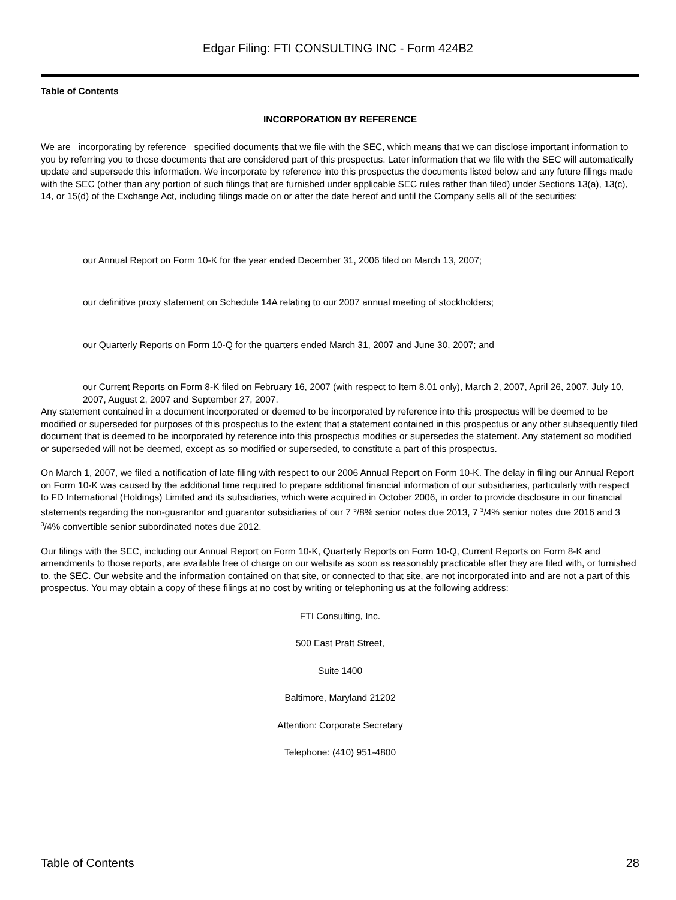Edgar Filing: FTI CONSULTING INC - Form 424B2
Table of Contents
INCORPORATION BY REFERENCE
We are incorporating by reference specified documents that we file with the SEC, which means that we can disclose important information to you by referring you to those documents that are considered part of this prospectus. Later information that we file with the SEC will automatically update and supersede this information. We incorporate by reference into this prospectus the documents listed below and any future filings made with the SEC (other than any portion of such filings that are furnished under applicable SEC rules rather than filed) under Sections 13(a), 13(c), 14, or 15(d) of the Exchange Act, including filings made on or after the date hereof and until the Company sells all of the securities:
our Annual Report on Form 10-K for the year ended December 31, 2006 filed on March 13, 2007;
our definitive proxy statement on Schedule 14A relating to our 2007 annual meeting of stockholders;
our Quarterly Reports on Form 10-Q for the quarters ended March 31, 2007 and June 30, 2007; and
our Current Reports on Form 8-K filed on February 16, 2007 (with respect to Item 8.01 only), March 2, 2007, April 26, 2007, July 10, 2007, August 2, 2007 and September 27, 2007.
Any statement contained in a document incorporated or deemed to be incorporated by reference into this prospectus will be deemed to be modified or superseded for purposes of this prospectus to the extent that a statement contained in this prospectus or any other subsequently filed document that is deemed to be incorporated by reference into this prospectus modifies or supersedes the statement. Any statement so modified or superseded will not be deemed, except as so modified or superseded, to constitute a part of this prospectus.
On March 1, 2007, we filed a notification of late filing with respect to our 2006 Annual Report on Form 10-K. The delay in filing our Annual Report on Form 10-K was caused by the additional time required to prepare additional financial information of our subsidiaries, particularly with respect to FD International (Holdings) Limited and its subsidiaries, which were acquired in October 2006, in order to provide disclosure in our financial statements regarding the non-guarantor and guarantor subsidiaries of our 7 <sup>5</sup>/8% senior notes due 2013, 7 <sup>3</sup>/4% senior notes due 2016 and 3 <sup>3</sup>/4% convertible senior subordinated notes due 2012.
Our filings with the SEC, including our Annual Report on Form 10-K, Quarterly Reports on Form 10-Q, Current Reports on Form 8-K and amendments to those reports, are available free of charge on our website as soon as reasonably practicable after they are filed with, or furnished to, the SEC. Our website and the information contained on that site, or connected to that site, are not incorporated into and are not a part of this prospectus. You may obtain a copy of these filings at no cost by writing or telephoning us at the following address:
FTI Consulting, Inc.
500 East Pratt Street,
Suite 1400
Baltimore, Maryland 21202
Attention: Corporate Secretary
Telephone: (410) 951-4800
Table of Contents 28